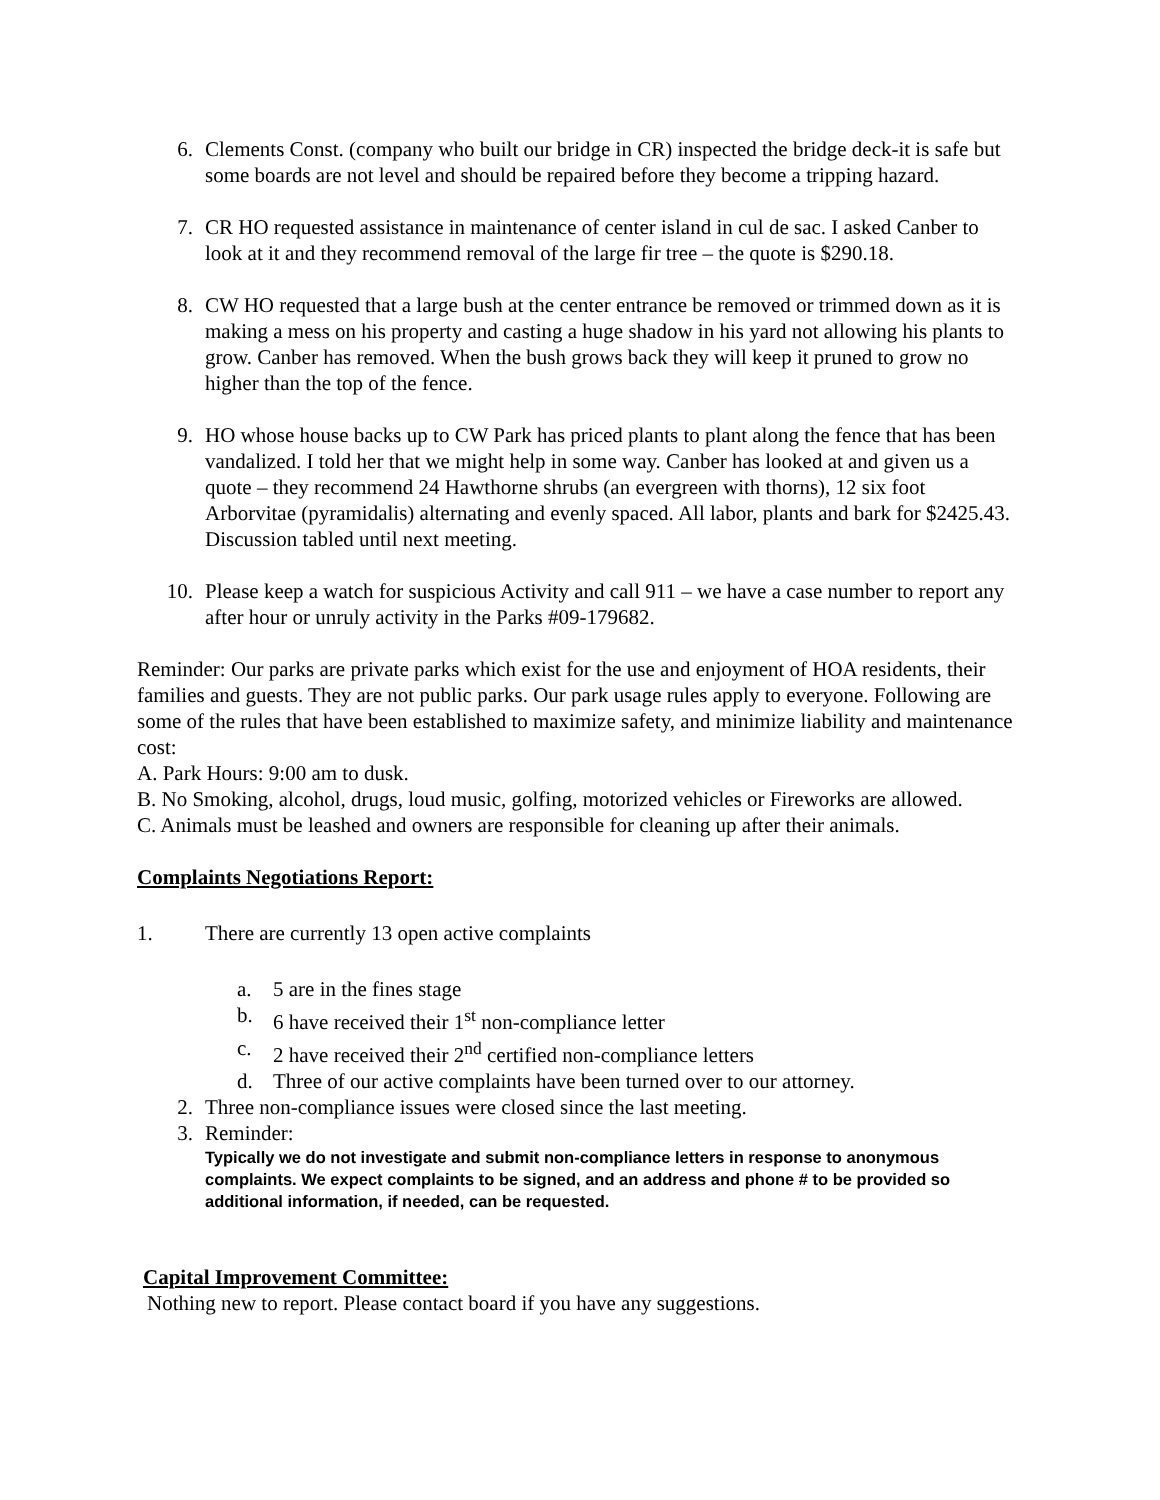6. Clements Const. (company who built our bridge in CR) inspected the bridge deck-it is safe but some boards are not level and should be repaired before they become a tripping hazard.
7. CR HO requested assistance in maintenance of center island in cul de sac. I asked Canber to look at it and they recommend removal of the large fir tree – the quote is $290.18.
8. CW HO requested that a large bush at the center entrance be removed or trimmed down as it is making a mess on his property and casting a huge shadow in his yard not allowing his plants to grow. Canber has removed. When the bush grows back they will keep it pruned to grow no higher than the top of the fence.
9. HO whose house backs up to CW Park has priced plants to plant along the fence that has been vandalized. I told her that we might help in some way. Canber has looked at and given us a quote – they recommend 24 Hawthorne shrubs (an evergreen with thorns), 12 six foot Arborvitae (pyramidalis) alternating and evenly spaced. All labor, plants and bark for $2425.43. Discussion tabled until next meeting.
10. Please keep a watch for suspicious Activity and call 911 – we have a case number to report any after hour or unruly activity in the Parks #09-179682.
Reminder: Our parks are private parks which exist for the use and enjoyment of HOA residents, their families and guests. They are not public parks. Our park usage rules apply to everyone. Following are some of the rules that have been established to maximize safety, and minimize liability and maintenance cost:
A. Park Hours: 9:00 am to dusk.
B. No Smoking, alcohol, drugs, loud music, golfing, motorized vehicles or Fireworks are allowed.
C. Animals must be leashed and owners are responsible for cleaning up after their animals.
Complaints Negotiations Report:
1. There are currently 13 open active complaints
a. 5 are in the fines stage
b. 6 have received their 1<sup>st</sup> non-compliance letter
c. 2 have received their 2<sup>nd</sup> certified non-compliance letters
d. Three of our active complaints have been turned over to our attorney.
2. Three non-compliance issues were closed since the last meeting.
3. Reminder:
Typically we do not investigate and submit non-compliance letters in response to anonymous complaints. We expect complaints to be signed, and an address and phone # to be provided so additional information, if needed, can be requested.
Capital Improvement Committee:
Nothing new to report. Please contact board if you have any suggestions.